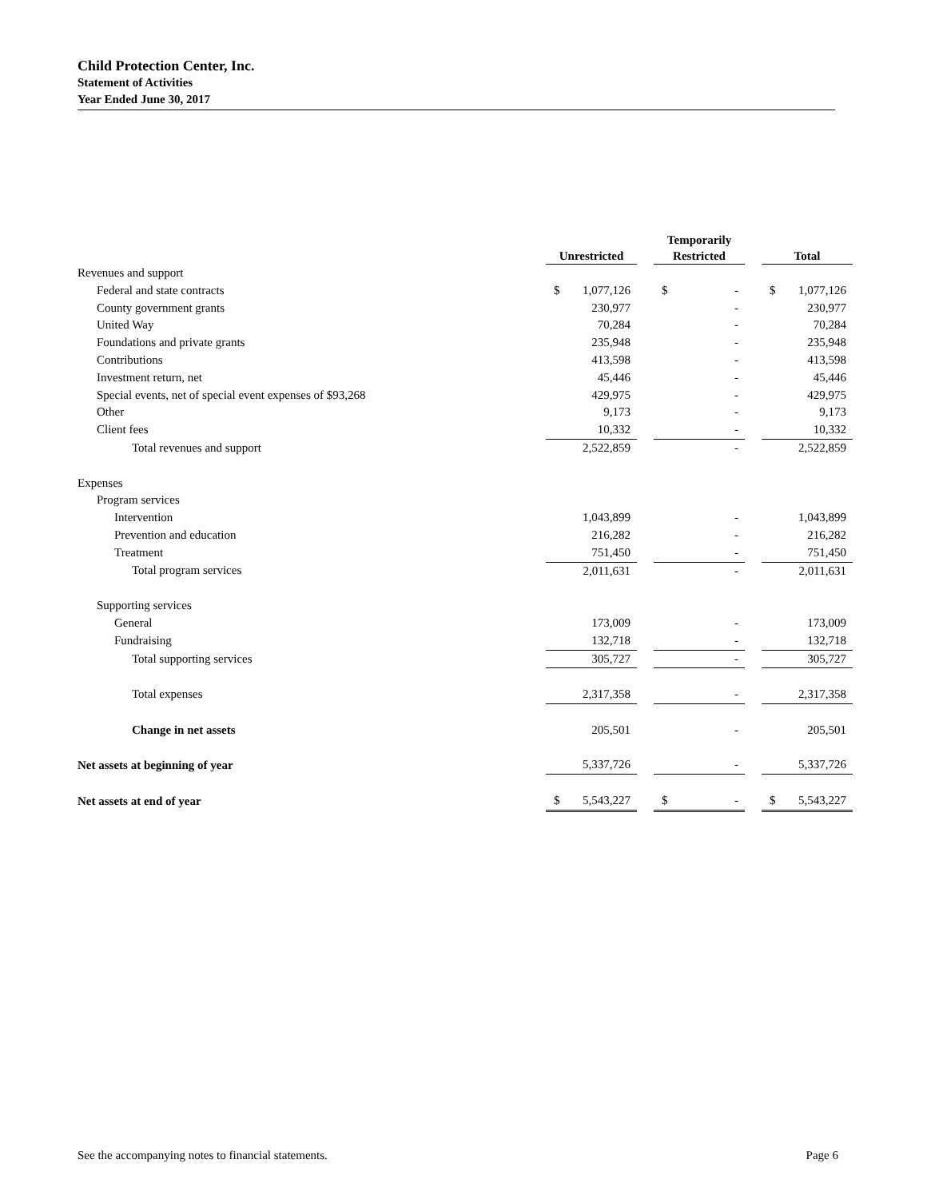Child Protection Center, Inc.
Statement of Activities
Year Ended June 30, 2017
| | Unrestricted | | Temporarily Restricted | | Total |
| --- | --- | --- | --- | --- | --- |
| Revenues and support | | | | | |
| Federal and state contracts | $ 1,077,126 | | $ - | | $ 1,077,126 |
| County government grants | 230,977 | | - | | 230,977 |
| United Way | 70,284 | | - | | 70,284 |
| Foundations and private grants | 235,948 | | - | | 235,948 |
| Contributions | 413,598 | | - | | 413,598 |
| Investment return, net | 45,446 | | - | | 45,446 |
| Special events, net of special event expenses of $93,268 | 429,975 | | - | | 429,975 |
| Other | 9,173 | | - | | 9,173 |
| Client fees | 10,332 | | - | | 10,332 |
| Total revenues and support | 2,522,859 | | - | | 2,522,859 |
| Expenses | | | | | |
| Program services | | | | | |
| Intervention | 1,043,899 | | - | | 1,043,899 |
| Prevention and education | 216,282 | | - | | 216,282 |
| Treatment | 751,450 | | - | | 751,450 |
| Total program services | 2,011,631 | | - | | 2,011,631 |
| Supporting services | | | | | |
| General | 173,009 | | - | | 173,009 |
| Fundraising | 132,718 | | - | | 132,718 |
| Total supporting services | 305,727 | | - | | 305,727 |
| Total expenses | 2,317,358 | | - | | 2,317,358 |
| Change in net assets | 205,501 | | - | | 205,501 |
| Net assets at beginning of year | 5,337,726 | | - | | 5,337,726 |
| Net assets at end of year | $ 5,543,227 | | $ - | | $ 5,543,227 |
See the accompanying notes to financial statements. Page 6